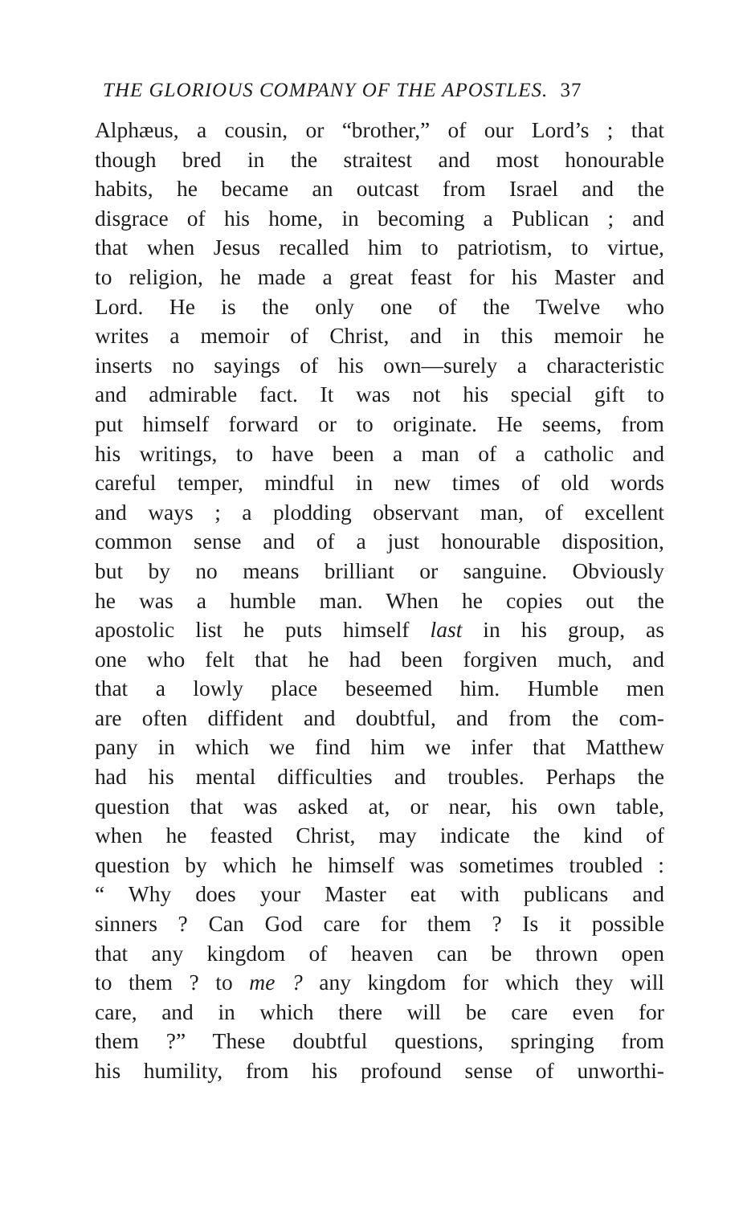THE GLORIOUS COMPANY OF THE APOSTLES. 37
Alphæus, a cousin, or “brother,” of our Lord’s ; that
though bred in the straitest and most honourable
habits, he became an outcast from Israel and the
disgrace of his home, in becoming a Publican ; and
that when Jesus recalled him to patriotism, to virtue,
to religion, he made a great feast for his Master and
Lord. He is the only one of the Twelve who
writes a memoir of Christ, and in this memoir he
inserts no sayings of his own—surely a characteristic
and admirable fact. It was not his special gift to
put himself forward or to originate. He seems, from
his writings, to have been a man of a catholic and
careful temper, mindful in new times of old words
and ways ; a plodding observant man, of excellent
common sense and of a just honourable disposition,
but by no means brilliant or sanguine. Obviously
he was a humble man. When he copies out the
apostolic list he puts himself last in his group, as
one who felt that he had been forgiven much, and
that a lowly place beseemed him. Humble men
are often diffident and doubtful, and from the com-
pany in which we find him we infer that Matthew
had his mental difficulties and troubles. Perhaps the
question that was asked at, or near, his own table,
when he feasted Christ, may indicate the kind of
question by which he himself was sometimes troubled :
“ Why does your Master eat with publicans and
sinners ? Can God care for them ? Is it possible
that any kingdom of heaven can be thrown open
to them ? to me ? any kingdom for which they will
care, and in which there will be care even for
them ?” These doubtful questions, springing from
his humility, from his profound sense of unworthi-